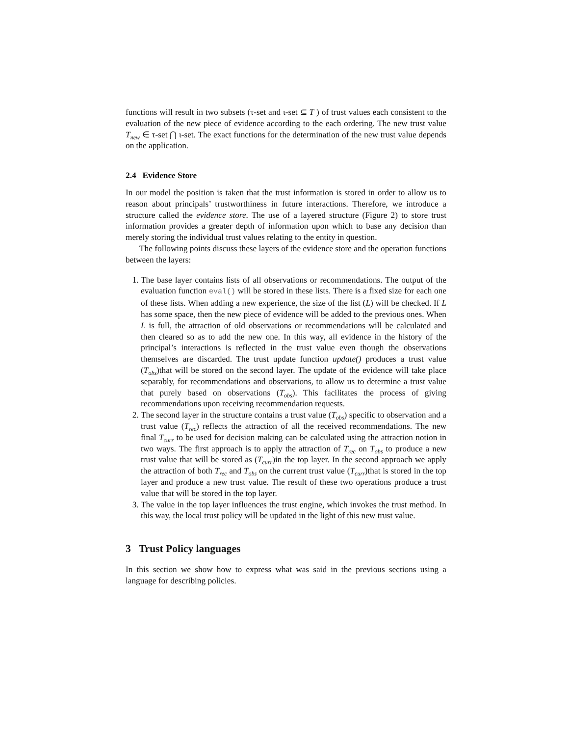functions will result in two subsets (τ-set and ι-set ⊆ T ) of trust values each consistent to the evaluation of the new piece of evidence according to the each ordering. The new trust value T<sub>new</sub> ∈ τ-set ⋂ ι-set. The exact functions for the determination of the new trust value depends on the application.
2.4 Evidence Store
In our model the position is taken that the trust information is stored in order to allow us to reason about principals’ trustworthiness in future interactions. Therefore, we introduce a structure called the evidence store. The use of a layered structure (Figure 2) to store trust information provides a greater depth of information upon which to base any decision than merely storing the individual trust values relating to the entity in question.
The following points discuss these layers of the evidence store and the operation functions between the layers:
1. The base layer contains lists of all observations or recommendations. The output of the evaluation function eval() will be stored in these lists. There is a fixed size for each one of these lists. When adding a new experience, the size of the list (L) will be checked. If L has some space, then the new piece of evidence will be added to the previous ones. When L is full, the attraction of old observations or recommendations will be calculated and then cleared so as to add the new one. In this way, all evidence in the history of the principal’s interactions is reflected in the trust value even though the observations themselves are discarded. The trust update function update() produces a trust value (T<sub>obs</sub>)that will be stored on the second layer. The update of the evidence will take place separably, for recommendations and observations, to allow us to determine a trust value that purely based on observations (T<sub>obs</sub>). This facilitates the process of giving recommendations upon receiving recommendation requests.
2. The second layer in the structure contains a trust value (T<sub>obs</sub>) specific to observation and a trust value (T<sub>rec</sub>) reflects the attraction of all the received recommendations. The new final T<sub>curr</sub> to be used for decision making can be calculated using the attraction notion in two ways. The first approach is to apply the attraction of T<sub>rec</sub> on T<sub>obs</sub> to produce a new trust value that will be stored as (T<sub>curr</sub>)in the top layer. In the second approach we apply the attraction of both T<sub>rec</sub> and T<sub>obs</sub> on the current trust value (T<sub>curr</sub>)that is stored in the top layer and produce a new trust value. The result of these two operations produce a trust value that will be stored in the top layer.
3. The value in the top layer influences the trust engine, which invokes the trust method. In this way, the local trust policy will be updated in the light of this new trust value.
3 Trust Policy languages
In this section we show how to express what was said in the previous sections using a language for describing policies.